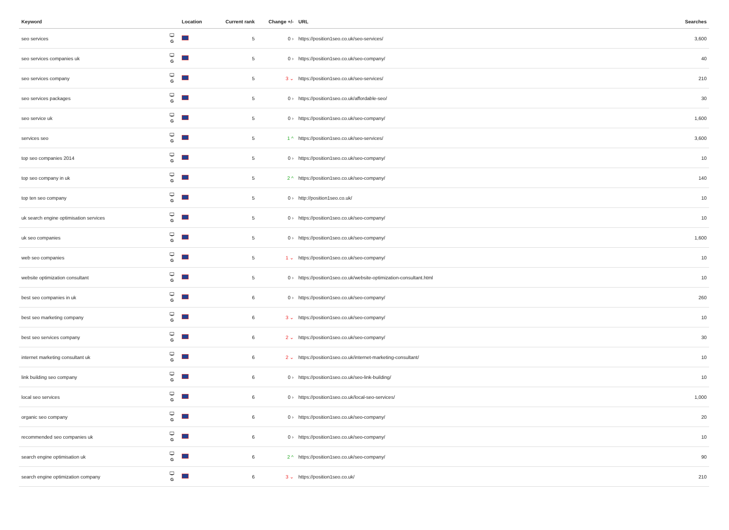| Keyword | | Location | Current rank | Change +/- | URL | Searches |
| --- | --- | --- | --- | --- | --- | --- |
| seo services | 🖵 G | | 5 | 0 › | https://position1seo.co.uk/seo-services/ | 3,600 |
| seo services companies uk | 🖵 G | | 5 | 0 › | https://position1seo.co.uk/seo-company/ | 40 |
| seo services company | 🖵 G | | 5 | 3 ⌄ | https://position1seo.co.uk/seo-services/ | 210 |
| seo services packages | 🖵 G | | 5 | 0 › | https://position1seo.co.uk/affordable-seo/ | 30 |
| seo service uk | 🖵 G | | 5 | 0 › | https://position1seo.co.uk/seo-company/ | 1,600 |
| services seo | 🖵 G | | 5 | 1 ^ | https://position1seo.co.uk/seo-services/ | 3,600 |
| top seo companies 2014 | 🖵 G | | 5 | 0 › | https://position1seo.co.uk/seo-company/ | 10 |
| top seo company in uk | 🖵 G | | 5 | 2 ^ | https://position1seo.co.uk/seo-company/ | 140 |
| top ten seo company | 🖵 G | | 5 | 0 › | http://position1seo.co.uk/ | 10 |
| uk search engine optimisation services | 🖵 G | | 5 | 0 › | https://position1seo.co.uk/seo-company/ | 10 |
| uk seo companies | 🖵 G | | 5 | 0 › | https://position1seo.co.uk/seo-company/ | 1,600 |
| web seo companies | 🖵 G | | 5 | 1 ⌄ | https://position1seo.co.uk/seo-company/ | 10 |
| website optimization consultant | 🖵 G | | 5 | 0 › | https://position1seo.co.uk/website-optimization-consultant.html | 10 |
| best seo companies in uk | 🖵 G | | 6 | 0 › | https://position1seo.co.uk/seo-company/ | 260 |
| best seo marketing company | 🖵 G | | 6 | 3 ⌄ | https://position1seo.co.uk/seo-company/ | 10 |
| best seo services company | 🖵 G | | 6 | 2 ⌄ | https://position1seo.co.uk/seo-company/ | 30 |
| internet marketing consultant uk | 🖵 G | | 6 | 2 ⌄ | https://position1seo.co.uk/internet-marketing-consultant/ | 10 |
| link building seo company | 🖵 G | | 6 | 0 › | https://position1seo.co.uk/seo-link-building/ | 10 |
| local seo services | 🖵 G | | 6 | 0 › | https://position1seo.co.uk/local-seo-services/ | 1,000 |
| organic seo company | 🖵 G | | 6 | 0 › | https://position1seo.co.uk/seo-company/ | 20 |
| recommended seo companies uk | 🖵 G | | 6 | 0 › | https://position1seo.co.uk/seo-company/ | 10 |
| search engine optimisation uk | 🖵 G | | 6 | 2 ^ | https://position1seo.co.uk/seo-company/ | 90 |
| search engine optimization company | 🖵 G | | 6 | 3 ⌄ | https://position1seo.co.uk/ | 210 |